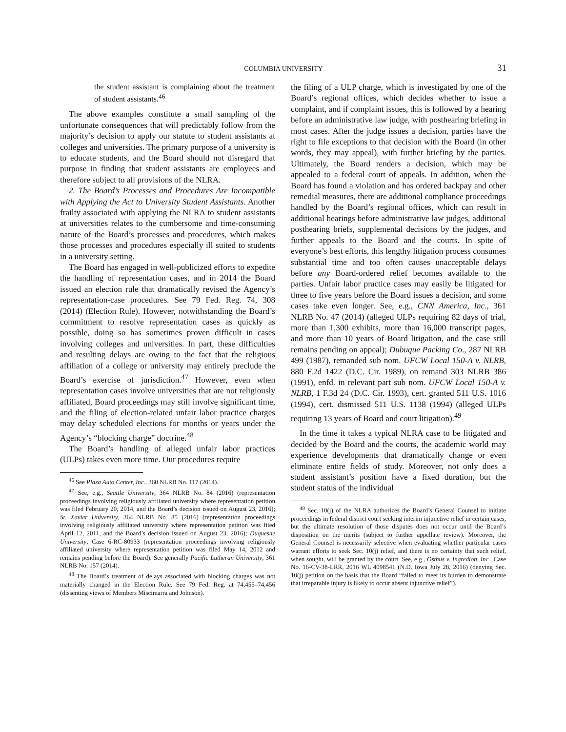COLUMBIA UNIVERSITY 31
the student assistant is complaining about the treatment of student assistants.<sup>46</sup>
The above examples constitute a small sampling of the unfortunate consequences that will predictably follow from the majority’s decision to apply our statute to student assistants at colleges and universities. The primary purpose of a university is to educate students, and the Board should not disregard that purpose in finding that student assistants are employees and therefore subject to all provisions of the NLRA.
2. The Board’s Processes and Procedures Are Incompatible with Applying the Act to University Student Assistants. Another frailty associated with applying the NLRA to student assistants at universities relates to the cumbersome and time-consuming nature of the Board’s processes and procedures, which makes those processes and procedures especially ill suited to students in a university setting.
The Board has engaged in well-publicized efforts to expedite the handling of representation cases, and in 2014 the Board issued an election rule that dramatically revised the Agency’s representation-case procedures. See 79 Fed. Reg. 74, 308 (2014) (Election Rule). However, notwithstanding the Board’s commitment to resolve representation cases as quickly as possible, doing so has sometimes proven difficult in cases involving colleges and universities. In part, these difficulties and resulting delays are owing to the fact that the religious affiliation of a college or university may entirely preclude the Board’s exercise of jurisdiction.<sup>47</sup> However, even when representation cases involve universities that are not religiously affiliated, Board proceedings may still involve significant time, and the filing of election-related unfair labor practice charges may delay scheduled elections for months or years under the Agency’s “blocking charge” doctrine.<sup>48</sup>
The Board’s handling of alleged unfair labor practices (ULPs) takes even more time. Our procedures require
<sup>46</sup> See Plaza Auto Center, Inc., 360 NLRB No. 117 (2014).
<sup>47</sup> See, e.g., Seattle University, 364 NLRB No. 84 (2016) (representation proceedings involving religiously affiliated university where representation petition was filed February 20, 2014, and the Board’s decision issued on August 23, 2016); St. Xavier University, 364 NLRB No. 85 (2016) (representation proceedings involving religiously affiliated university where representation petition was filed April 12, 2011, and the Board’s decision issued on August 23, 2016); Duquesne University, Case 6-RC-80933 (representation proceedings involving religiously affiliated university where representation petition was filed May 14, 2012 and remains pending before the Board). See generally Pacific Lutheran University, 361 NLRB No. 157 (2014).
<sup>48</sup> The Board’s treatment of delays associated with blocking charges was not materially changed in the Election Rule. See 79 Fed. Reg. at 74,455–74,456 (dissenting views of Members Miscimarra and Johnson).
the filing of a ULP charge, which is investigated by one of the Board’s regional offices, which decides whether to issue a complaint, and if complaint issues, this is followed by a hearing before an administrative law judge, with posthearing briefing in most cases. After the judge issues a decision, parties have the right to file exceptions to that decision with the Board (in other words, they may appeal), with further briefing by the parties. Ultimately, the Board renders a decision, which may be appealed to a federal court of appeals. In addition, when the Board has found a violation and has ordered backpay and other remedial measures, there are additional compliance proceedings handled by the Board’s regional offices, which can result in additional hearings before administrative law judges, additional posthearing briefs, supplemental decisions by the judges, and further appeals to the Board and the courts. In spite of everyone’s best efforts, this lengthy litigation process consumes substantial time and too often causes unacceptable delays before any Board-ordered relief becomes available to the parties. Unfair labor practice cases may easily be litigated for three to five years before the Board issues a decision, and some cases take even longer. See, e.g., CNN America, Inc., 361 NLRB No. 47 (2014) (alleged ULPs requiring 82 days of trial, more than 1,300 exhibits, more than 16,000 transcript pages, and more than 10 years of Board litigation, and the case still remains pending on appeal); Dubuque Packing Co., 287 NLRB 499 (1987), remanded sub nom. UFCW Local 150-A v. NLRB, 880 F.2d 1422 (D.C. Cir. 1989), on remand 303 NLRB 386 (1991), enfd. in relevant part sub nom. UFCW Local 150-A v. NLRB, 1 F.3d 24 (D.C. Cir. 1993), cert. granted 511 U.S. 1016 (1994), cert. dismissed 511 U.S. 1138 (1994) (alleged ULPs requiring 13 years of Board and court litigation).<sup>49</sup>
In the time it takes a typical NLRA case to be litigated and decided by the Board and the courts, the academic world may experience developments that dramatically change or even eliminate entire fields of study. Moreover, not only does a student assistant’s position have a fixed duration, but the student status of the individual
<sup>49</sup> Sec. 10(j) of the NLRA authorizes the Board’s General Counsel to initiate proceedings in federal district court seeking interim injunctive relief in certain cases, but the ultimate resolution of those disputes does not occur until the Board’s disposition on the merits (subject to further appellate review). Moreover, the General Counsel is necessarily selective when evaluating whether particular cases warrant efforts to seek Sec. 10(j) relief, and there is no certainty that such relief, when sought, will be granted by the court. See, e.g., Osthus v. Ingredion, Inc., Case No. 16-CV-38-LRR, 2016 WL 4098541 (N.D. Iowa July 28, 2016) (denying Sec. 10(j) petition on the basis that the Board “failed to meet its burden to demonstrate that irreparable injury is likely to occur absent injunctive relief”).